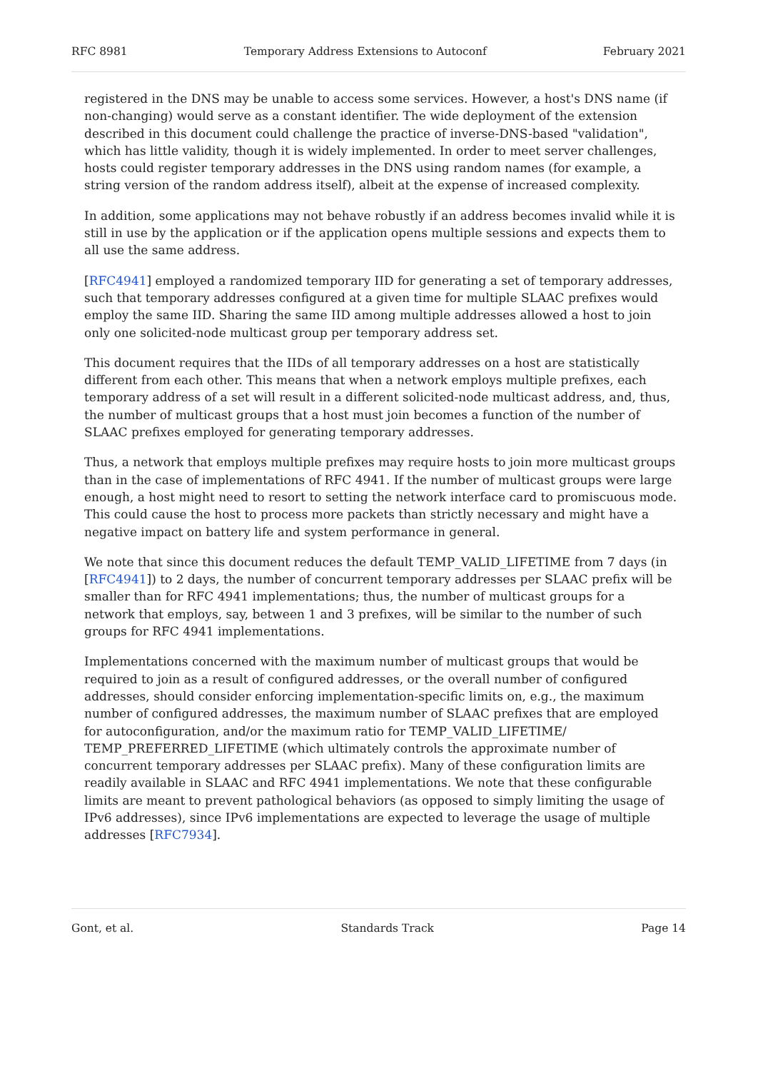RFC 8981 Temporary Address Extensions to Autoconf February 2021
registered in the DNS may be unable to access some services. However, a host's DNS name (if non-changing) would serve as a constant identifier. The wide deployment of the extension described in this document could challenge the practice of inverse-DNS-based "validation", which has little validity, though it is widely implemented. In order to meet server challenges, hosts could register temporary addresses in the DNS using random names (for example, a string version of the random address itself), albeit at the expense of increased complexity.
In addition, some applications may not behave robustly if an address becomes invalid while it is still in use by the application or if the application opens multiple sessions and expects them to all use the same address.
[RFC4941] employed a randomized temporary IID for generating a set of temporary addresses, such that temporary addresses configured at a given time for multiple SLAAC prefixes would employ the same IID. Sharing the same IID among multiple addresses allowed a host to join only one solicited-node multicast group per temporary address set.
This document requires that the IIDs of all temporary addresses on a host are statistically different from each other. This means that when a network employs multiple prefixes, each temporary address of a set will result in a different solicited-node multicast address, and, thus, the number of multicast groups that a host must join becomes a function of the number of SLAAC prefixes employed for generating temporary addresses.
Thus, a network that employs multiple prefixes may require hosts to join more multicast groups than in the case of implementations of RFC 4941. If the number of multicast groups were large enough, a host might need to resort to setting the network interface card to promiscuous mode. This could cause the host to process more packets than strictly necessary and might have a negative impact on battery life and system performance in general.
We note that since this document reduces the default TEMP_VALID_LIFETIME from 7 days (in [RFC4941]) to 2 days, the number of concurrent temporary addresses per SLAAC prefix will be smaller than for RFC 4941 implementations; thus, the number of multicast groups for a network that employs, say, between 1 and 3 prefixes, will be similar to the number of such groups for RFC 4941 implementations.
Implementations concerned with the maximum number of multicast groups that would be required to join as a result of configured addresses, or the overall number of configured addresses, should consider enforcing implementation-specific limits on, e.g., the maximum number of configured addresses, the maximum number of SLAAC prefixes that are employed for autoconfiguration, and/or the maximum ratio for TEMP_VALID_LIFETIME/ TEMP_PREFERRED_LIFETIME (which ultimately controls the approximate number of concurrent temporary addresses per SLAAC prefix). Many of these configuration limits are readily available in SLAAC and RFC 4941 implementations. We note that these configurable limits are meant to prevent pathological behaviors (as opposed to simply limiting the usage of IPv6 addresses), since IPv6 implementations are expected to leverage the usage of multiple addresses [RFC7934].
Gont, et al. Standards Track Page 14